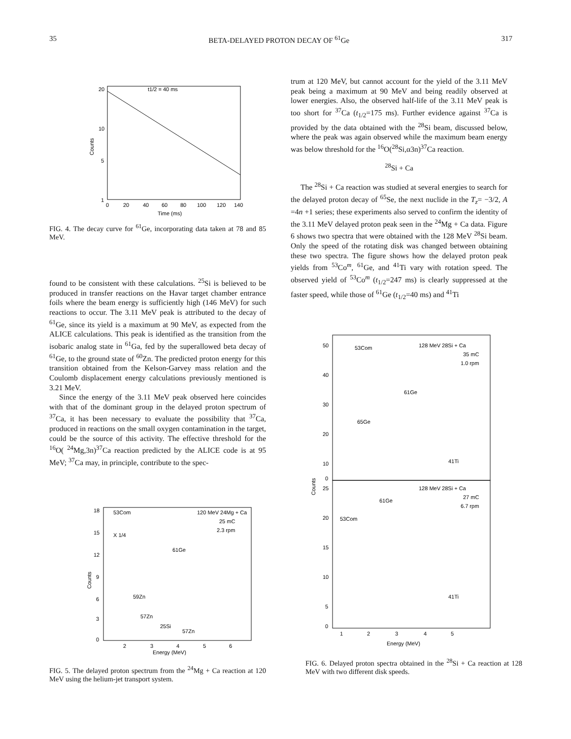35 BETA-DELAYED PROTON DECAY OF <sup>61</sup>Ge 317
20
10
5
1
t1/2 = 40 ms
0
20
40
60
80
100
120
140
Time (ms)
Counts
FIG. 4. The decay curve for <sup>61</sup>Ge, incorporating data taken at 78 and 85 MeV.
found to be consistent with these calculations. <sup>25</sup>Si is believed to be produced in transfer reactions on the Havar target chamber entrance foils where the beam energy is sufficiently high (146 MeV) for such reactions to occur. The 3.11 MeV peak is attributed to the decay of <sup>61</sup>Ge, since its yield is a maximum at 90 MeV, as expected from the ALICE calculations. This peak is identified as the transition from the isobaric analog state in <sup>61</sup>Ga, fed by the superallowed beta decay of <sup>61</sup>Ge, to the ground state of <sup>60</sup>Zn. The predicted proton energy for this transition obtained from the Kelson-Garvey mass relation and the Coulomb displacement energy calculations previously mentioned is 3.21 MeV.
Since the energy of the 3.11 MeV peak observed here coincides with that of the dominant group in the delayed proton spectrum of <sup>37</sup>Ca, it has been necessary to evaluate the possibility that <sup>37</sup>Ca, produced in reactions on the small oxygen contamination in the target, could be the source of this activity. The effective threshold for the <sup>16</sup>O( <sup>24</sup>Mg,3n)<sup>37</sup>Ca reaction predicted by the ALICE code is at 95 MeV; <sup>37</sup>Ca may, in principle, contribute to the spec-
18
15
12
9
6
3
0
53Com
X 1/4
61Ge
59Zn
57Zn
25Si
57Zn
120 MeV 24Mg + Ca
25 mC
2.3 rpm
2
3
4
5
6
Energy (MeV)
Counts
FIG. 5. The delayed proton spectrum from the <sup>24</sup>Mg + Ca reaction at 120 MeV using the helium-jet transport system.
trum at 120 MeV, but cannot account for the yield of the 3.11 MeV peak being a maximum at 90 MeV and being readily observed at lower energies. Also, the observed half-life of the 3.11 MeV peak is too short for <sup>37</sup>Ca (t<sub>1/2</sub>=175 ms). Further evidence against <sup>37</sup>Ca is provided by the data obtained with the <sup>28</sup>Si beam, discussed below, where the peak was again observed while the maximum beam energy was below threshold for the <sup>16</sup>O(<sup>28</sup>Si,α3n)<sup>37</sup>Ca reaction.
<sup>28</sup>Si + Ca
The <sup>28</sup>Si + Ca reaction was studied at several energies to search for the delayed proton decay of <sup>65</sup>Se, the next nuclide in the T<sub>z</sub>= −3/2, A =4n +1 series; these experiments also served to confirm the identity of the 3.11 MeV delayed proton peak seen in the <sup>24</sup>Mg + Ca data. Figure 6 shows two spectra that were obtained with the 128 MeV <sup>28</sup>Si beam. Only the speed of the rotating disk was changed between obtaining these two spectra. The figure shows how the delayed proton peak yields from <sup>53</sup>Co<sup>m</sup>, <sup>61</sup>Ge, and <sup>41</sup>Ti vary with rotation speed. The observed yield of <sup>53</sup>Co<sup>m</sup> (t<sub>1/2</sub>=247 ms) is clearly suppressed at the faster speed, while those of <sup>61</sup>Ge (t<sub>1/2</sub>=40 ms) and <sup>41</sup>Ti
50
40
30
20
10
0
53Com
61Ge
65Ge
41Ti
128 MeV 28Si + Ca
35 mC
1.0 rpm
25
20
15
10
5
0
128 MeV 28Si + Ca
27 mC
6.7 rpm
61Ge
53Com
41Ti
1
2
3
4
5
Energy (MeV)
Counts
FIG. 6. Delayed proton spectra obtained in the <sup>28</sup>Si + Ca reaction at 128 MeV with two different disk speeds.